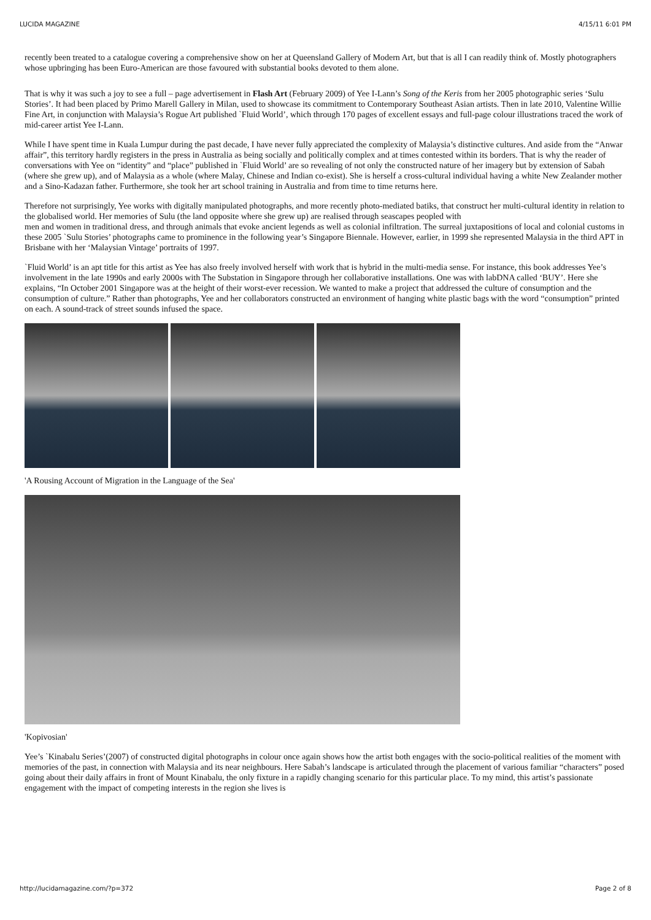LUCIDA MAGAZINE 4/15/11 6:01 PM
recently been treated to a catalogue covering a comprehensive show on her at Queensland Gallery of Modern Art, but that is all I can readily think of. Mostly photographers whose upbringing has been Euro-American are those favoured with substantial books devoted to them alone.
That is why it was such a joy to see a full – page advertisement in Flash Art (February 2009) of Yee I-Lann’s Song of the Keris from her 2005 photographic series ‘Sulu Stories’. It had been placed by Primo Marell Gallery in Milan, used to showcase its commitment to Contemporary Southeast Asian artists. Then in late 2010, Valentine Willie Fine Art, in conjunction with Malaysia’s Rogue Art published `Fluid World’, which through 170 pages of excellent essays and full-page colour illustrations traced the work of mid-career artist Yee I-Lann.
While I have spent time in Kuala Lumpur during the past decade, I have never fully appreciated the complexity of Malaysia’s distinctive cultures. And aside from the “Anwar affair”, this territory hardly registers in the press in Australia as being socially and politically complex and at times contested within its borders. That is why the reader of conversations with Yee on “identity” and “place” published in `Fluid World’ are so revealing of not only the constructed nature of her imagery but by extension of Sabah (where she grew up), and of Malaysia as a whole (where Malay, Chinese and Indian co-exist). She is herself a cross-cultural individual having a white New Zealander mother and a Sino-Kadazan father. Furthermore, she took her art school training in Australia and from time to time returns here.
Therefore not surprisingly, Yee works with digitally manipulated photographs, and more recently photo-mediated batiks, that construct her multi-cultural identity in relation to the globalised world. Her memories of Sulu (the land opposite where she grew up) are realised through seascapes peopled with
men and women in traditional dress, and through animals that evoke ancient legends as well as colonial infiltration. The surreal juxtapositions of local and colonial customs in these 2005 `Sulu Stories’ photographs came to prominence in the following year’s Singapore Biennale. However, earlier, in 1999 she represented Malaysia in the third APT in Brisbane with her ‘Malaysian Vintage’ portraits of 1997.
`Fluid World’ is an apt title for this artist as Yee has also freely involved herself with work that is hybrid in the multi-media sense. For instance, this book addresses Yee’s involvement in the late 1990s and early 2000s with The Substation in Singapore through her collaborative installations. One was with labDNA called ‘BUY’. Here she explains, “In October 2001 Singapore was at the height of their worst-ever recession. We wanted to make a project that addressed the culture of consumption and the consumption of culture.” Rather than photographs, Yee and her collaborators constructed an environment of hanging white plastic bags with the word “consumption” printed on each. A sound-track of street sounds infused the space.
'A Rousing Account of Migration in the Language of the Sea'
'Kopivosian'
Yee’s `Kinabalu Series’(2007) of constructed digital photographs in colour once again shows how the artist both engages with the socio-political realities of the moment with memories of the past, in connection with Malaysia and its near neighbours. Here Sabah’s landscape is articulated through the placement of various familiar “characters” posed going about their daily affairs in front of Mount Kinabalu, the only fixture in a rapidly changing scenario for this particular place. To my mind, this artist’s passionate engagement with the impact of competing interests in the region she lives is
http://lucidamagazine.com/?p=372 Page 2 of 8